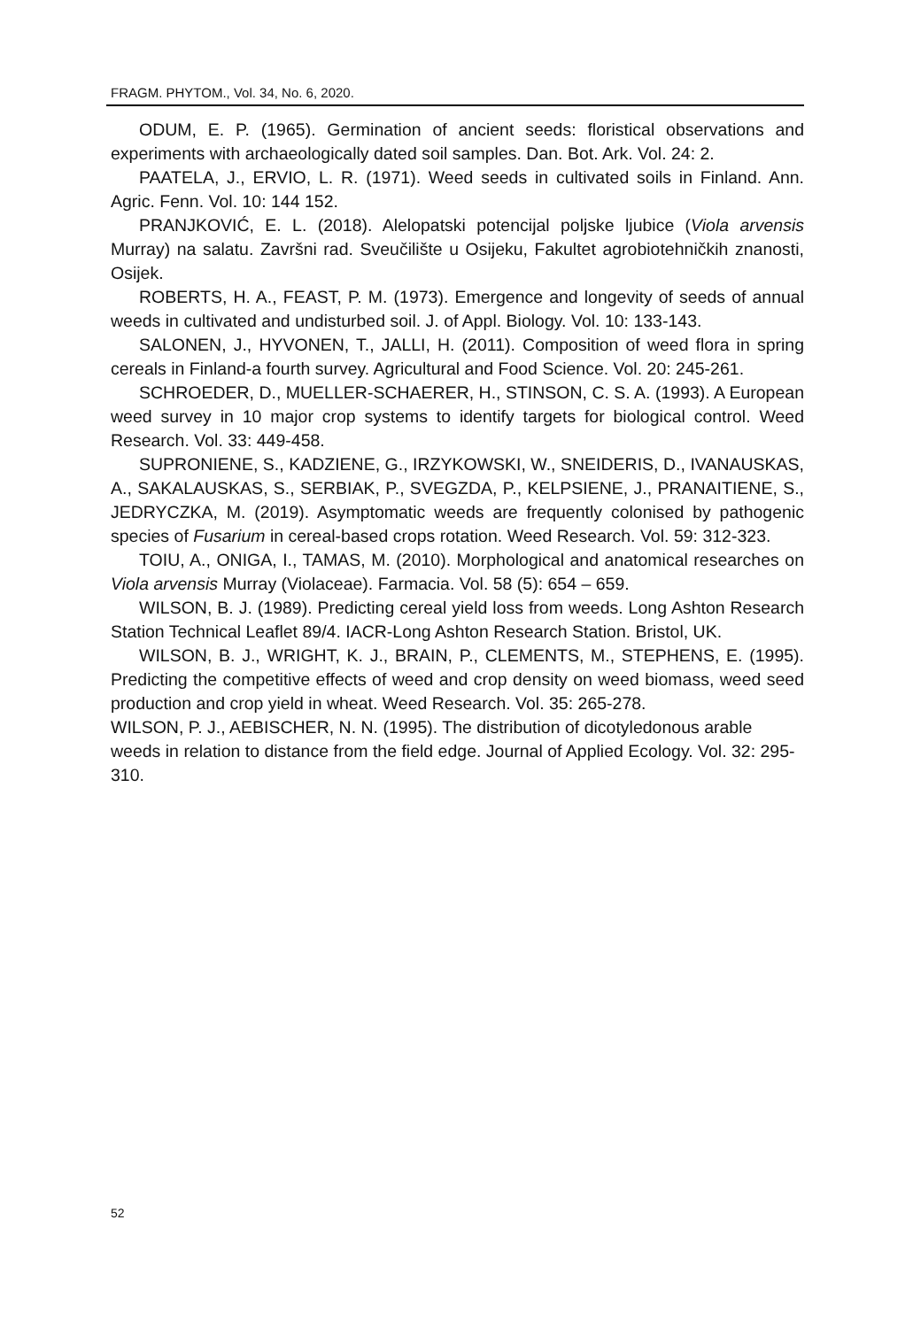FRAGM. PHYTOM., Vol. 34, No. 6, 2020.
ODUM, E. P. (1965). Germination of ancient seeds: floristical observations and experiments with archaeologically dated soil samples. Dan. Bot. Ark. Vol. 24: 2.
PAATELA, J., ERVIO, L. R. (1971). Weed seeds in cultivated soils in Finland. Ann. Agric. Fenn. Vol. 10: 144 152.
PRANJKOVIĆ, E. L. (2018). Alelopatski potencijal poljske ljubice (Viola arvensis Murray) na salatu. Završni rad. Sveučilište u Osijeku, Fakultet agrobiotehničkih znanosti, Osijek.
ROBERTS, H. A., FEAST, P. M. (1973). Emergence and longevity of seeds of annual weeds in cultivated and undisturbed soil. J. of Appl. Biology. Vol. 10: 133-143.
SALONEN, J., HYVONEN, T., JALLI, H. (2011). Composition of weed flora in spring cereals in Finland-a fourth survey. Agricultural and Food Science. Vol. 20: 245-261.
SCHROEDER, D., MUELLER-SCHAERER, H., STINSON, C. S. A. (1993). A European weed survey in 10 major crop systems to identify targets for biological control. Weed Research. Vol. 33: 449-458.
SUPRONIENE, S., KADZIENE, G., IRZYKOWSKI, W., SNEIDERIS, D., IVANAUSKAS, A., SAKALAUSKAS, S., SERBIAK, P., SVEGZDA, P., KELPSIENE, J., PRANAITIENE, S., JEDRYCZKA, M. (2019). Asymptomatic weeds are frequently colonised by pathogenic species of Fusarium in cereal-based crops rotation. Weed Research. Vol. 59: 312-323.
TOIU, A., ONIGA, I., TAMAS, M. (2010). Morphological and anatomical researches on Viola arvensis Murray (Violaceae). Farmacia. Vol. 58 (5): 654 – 659.
WILSON, B. J. (1989). Predicting cereal yield loss from weeds. Long Ashton Research Station Technical Leaflet 89/4. IACR-Long Ashton Research Station. Bristol, UK.
WILSON, B. J., WRIGHT, K. J., BRAIN, P., CLEMENTS, M., STEPHENS, E. (1995). Predicting the competitive effects of weed and crop density on weed biomass, weed seed production and crop yield in wheat. Weed Research. Vol. 35: 265-278.
WILSON, P. J., AEBISCHER, N. N. (1995). The distribution of dicotyledonous arable weeds in relation to distance from the field edge. Journal of Applied Ecology. Vol. 32: 295-310.
52